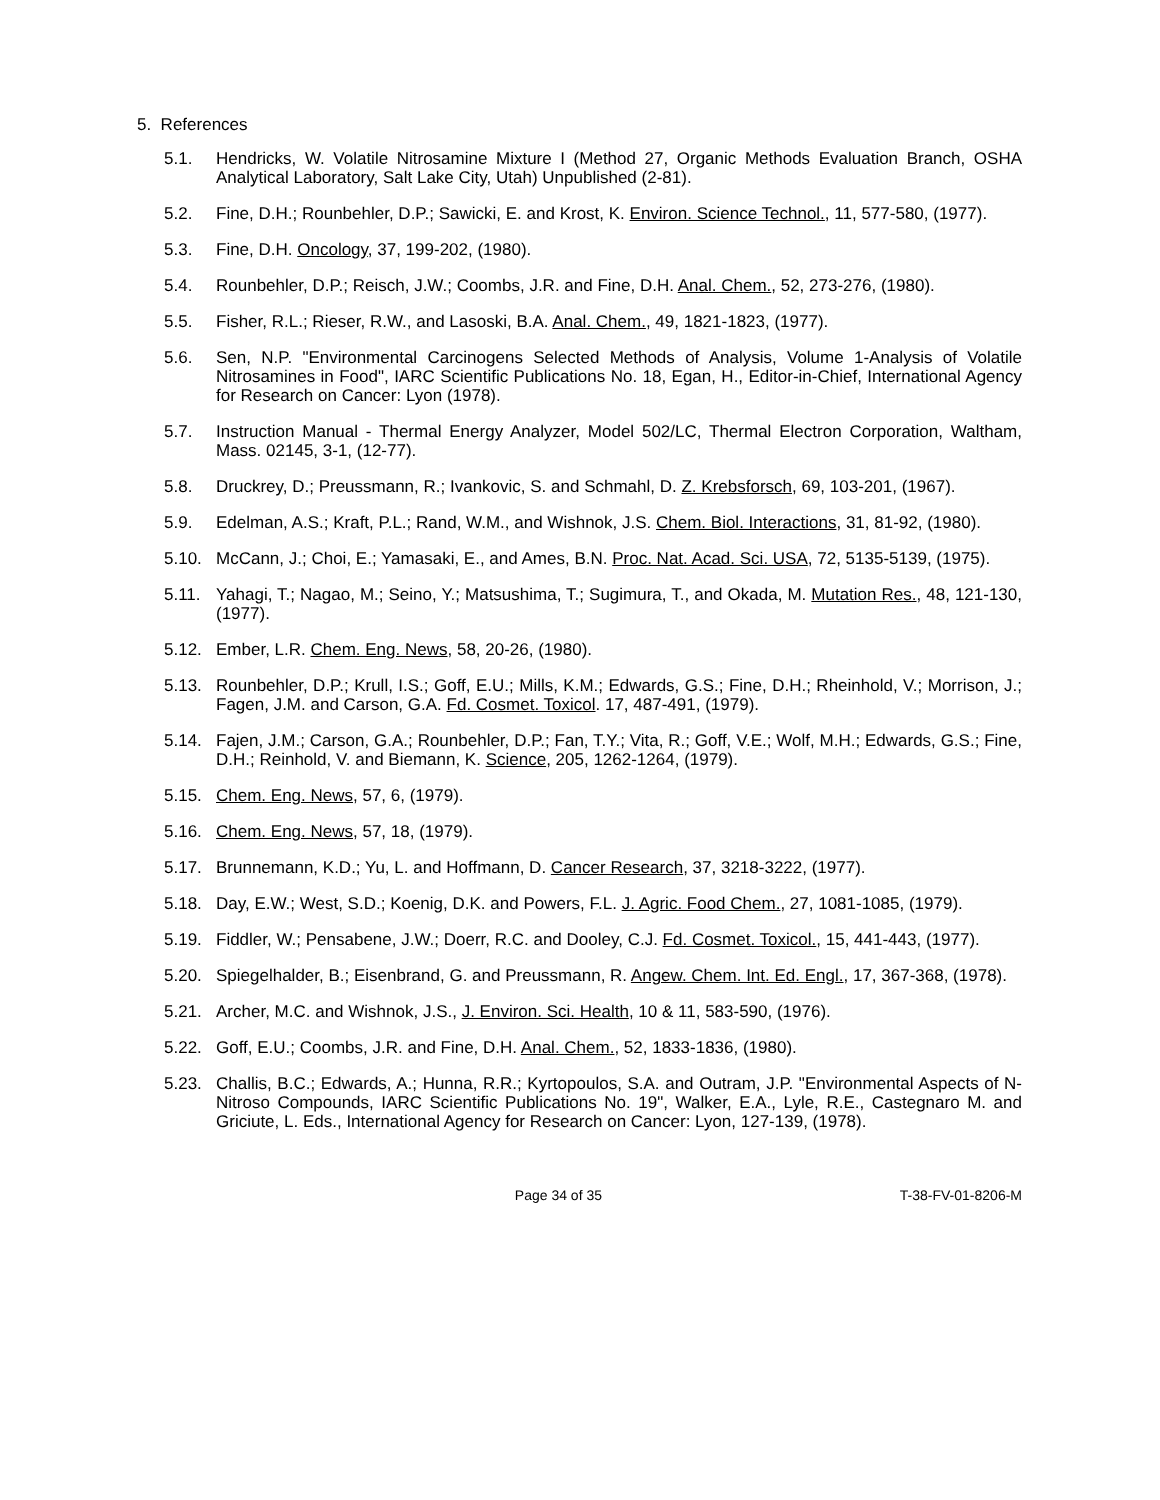5. References
5.1. Hendricks, W. Volatile Nitrosamine Mixture I (Method 27, Organic Methods Evaluation Branch, OSHA Analytical Laboratory, Salt Lake City, Utah) Unpublished (2-81).
5.2. Fine, D.H.; Rounbehler, D.P.; Sawicki, E. and Krost, K. Environ. Science Technol., 11, 577-580, (1977).
5.3. Fine, D.H. Oncology, 37, 199-202, (1980).
5.4. Rounbehler, D.P.; Reisch, J.W.; Coombs, J.R. and Fine, D.H. Anal. Chem., 52, 273-276, (1980).
5.5. Fisher, R.L.; Rieser, R.W., and Lasoski, B.A. Anal. Chem., 49, 1821-1823, (1977).
5.6. Sen, N.P. "Environmental Carcinogens Selected Methods of Analysis, Volume 1-Analysis of Volatile Nitrosamines in Food", IARC Scientific Publications No. 18, Egan, H., Editor-in-Chief, International Agency for Research on Cancer: Lyon (1978).
5.7. Instruction Manual - Thermal Energy Analyzer, Model 502/LC, Thermal Electron Corporation, Waltham, Mass. 02145, 3-1, (12-77).
5.8. Druckrey, D.; Preussmann, R.; Ivankovic, S. and Schmahl, D. Z. Krebsforsch, 69, 103-201, (1967).
5.9. Edelman, A.S.; Kraft, P.L.; Rand, W.M., and Wishnok, J.S. Chem. Biol. Interactions, 31, 81-92, (1980).
5.10. McCann, J.; Choi, E.; Yamasaki, E., and Ames, B.N. Proc. Nat. Acad. Sci. USA, 72, 5135-5139, (1975).
5.11. Yahagi, T.; Nagao, M.; Seino, Y.; Matsushima, T.; Sugimura, T., and Okada, M. Mutation Res., 48, 121-130, (1977).
5.12. Ember, L.R. Chem. Eng. News, 58, 20-26, (1980).
5.13. Rounbehler, D.P.; Krull, I.S.; Goff, E.U.; Mills, K.M.; Edwards, G.S.; Fine, D.H.; Rheinhold, V.; Morrison, J.; Fagen, J.M. and Carson, G.A. Fd. Cosmet. Toxicol. 17, 487-491, (1979).
5.14. Fajen, J.M.; Carson, G.A.; Rounbehler, D.P.; Fan, T.Y.; Vita, R.; Goff, V.E.; Wolf, M.H.; Edwards, G.S.; Fine, D.H.; Reinhold, V. and Biemann, K. Science, 205, 1262-1264, (1979).
5.15. Chem. Eng. News, 57, 6, (1979).
5.16. Chem. Eng. News, 57, 18, (1979).
5.17. Brunnemann, K.D.; Yu, L. and Hoffmann, D. Cancer Research, 37, 3218-3222, (1977).
5.18. Day, E.W.; West, S.D.; Koenig, D.K. and Powers, F.L. J. Agric. Food Chem., 27, 1081-1085, (1979).
5.19. Fiddler, W.; Pensabene, J.W.; Doerr, R.C. and Dooley, C.J. Fd. Cosmet. Toxicol., 15, 441-443, (1977).
5.20. Spiegelhalder, B.; Eisenbrand, G. and Preussmann, R. Angew. Chem. Int. Ed. Engl., 17, 367-368, (1978).
5.21. Archer, M.C. and Wishnok, J.S., J. Environ. Sci. Health, 10 & 11, 583-590, (1976).
5.22. Goff, E.U.; Coombs, J.R. and Fine, D.H. Anal. Chem., 52, 1833-1836, (1980).
5.23. Challis, B.C.; Edwards, A.; Hunna, R.R.; Kyrtopoulos, S.A. and Outram, J.P. "Environmental Aspects of N-Nitroso Compounds, IARC Scientific Publications No. 19", Walker, E.A., Lyle, R.E., Castegnaro M. and Griciute, L. Eds., International Agency for Research on Cancer: Lyon, 127-139, (1978).
Page 34 of 35 T-38-FV-01-8206-M